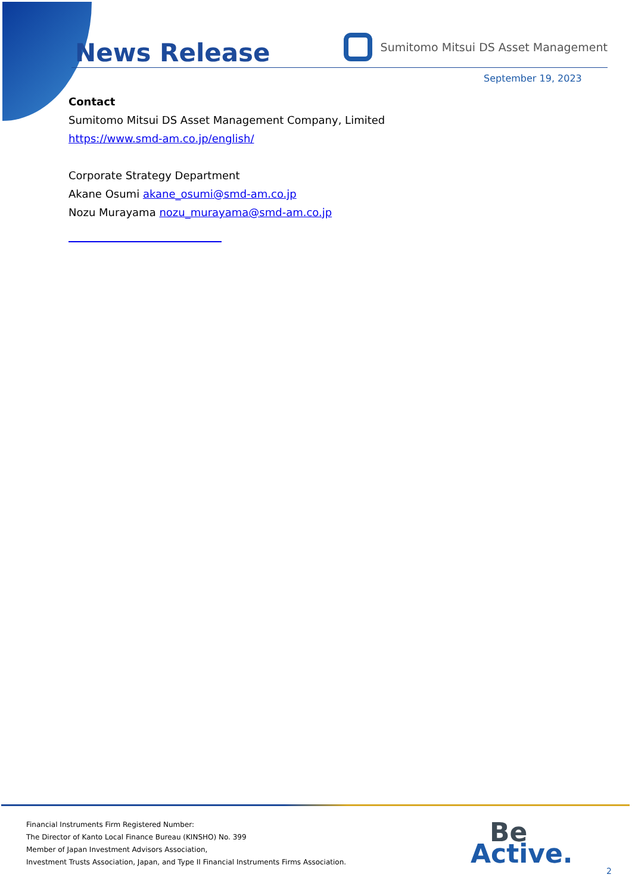News Release
Sumitomo Mitsui DS Asset Management
September 19, 2023
Contact
Sumitomo Mitsui DS Asset Management Company, Limited
https://www.smd-am.co.jp/english/
Corporate Strategy Department
Akane Osumi akane_osumi@smd-am.co.jp
Nozu Murayama nozu_murayama@smd-am.co.jp
Financial Instruments Firm Registered Number:
The Director of Kanto Local Finance Bureau (KINSHO) No. 399
Member of Japan Investment Advisors Association,
Investment Trusts Association, Japan, and Type II Financial Instruments Firms Association.
Be
Active.
2